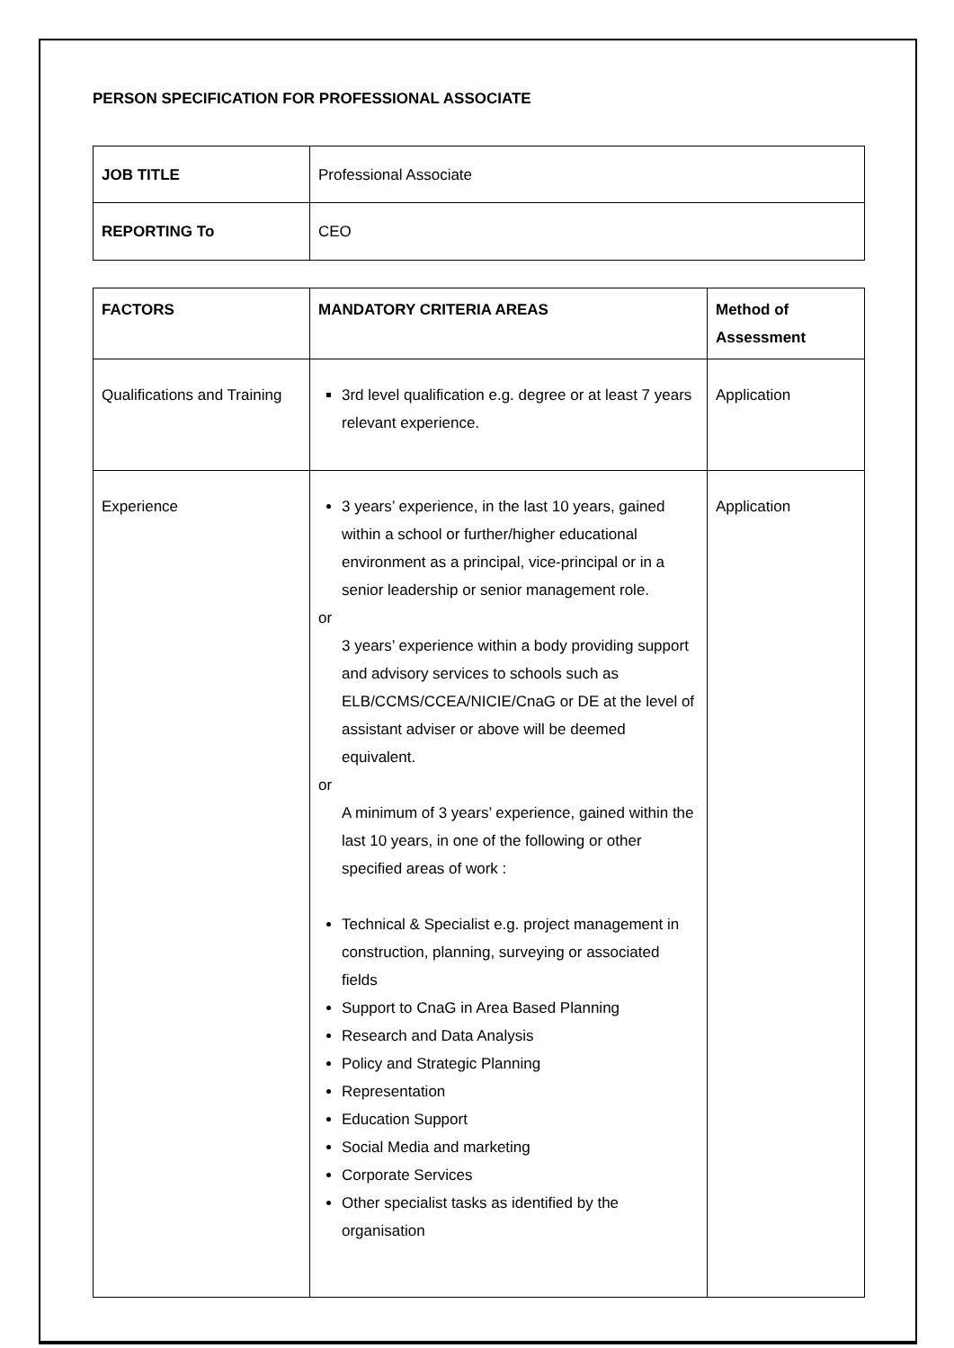PERSON SPECIFICATION FOR PROFESSIONAL ASSOCIATE
| JOB TITLE | Professional Associate |
| REPORTING To | CEO |
| FACTORS | MANDATORY CRITERIA AREAS | Method of Assessment |
| --- | --- | --- |
| Qualifications and Training | 3rd level qualification e.g. degree or at least 7 years relevant experience. | Application |
| Experience | 3 years’ experience, in the last 10 years, gained within a school or further/higher educational environment as a principal, vice-principal or in a senior leadership or senior management role. or 3 years’ experience within a body providing support and advisory services to schools such as ELB/CCMS/CCEA/NICIE/CnaG or DE at the level of assistant adviser or above will be deemed equivalent. or A minimum of 3 years’ experience, gained within the last 10 years, in one of the following or other specified areas of work : Technical & Specialist e.g. project management in construction, planning, surveying or associated fields Support to CnaG in Area Based Planning Research and Data Analysis Policy and Strategic Planning Representation Education Support Social Media and marketing Corporate Services Other specialist tasks as identified by the organisation | Application |